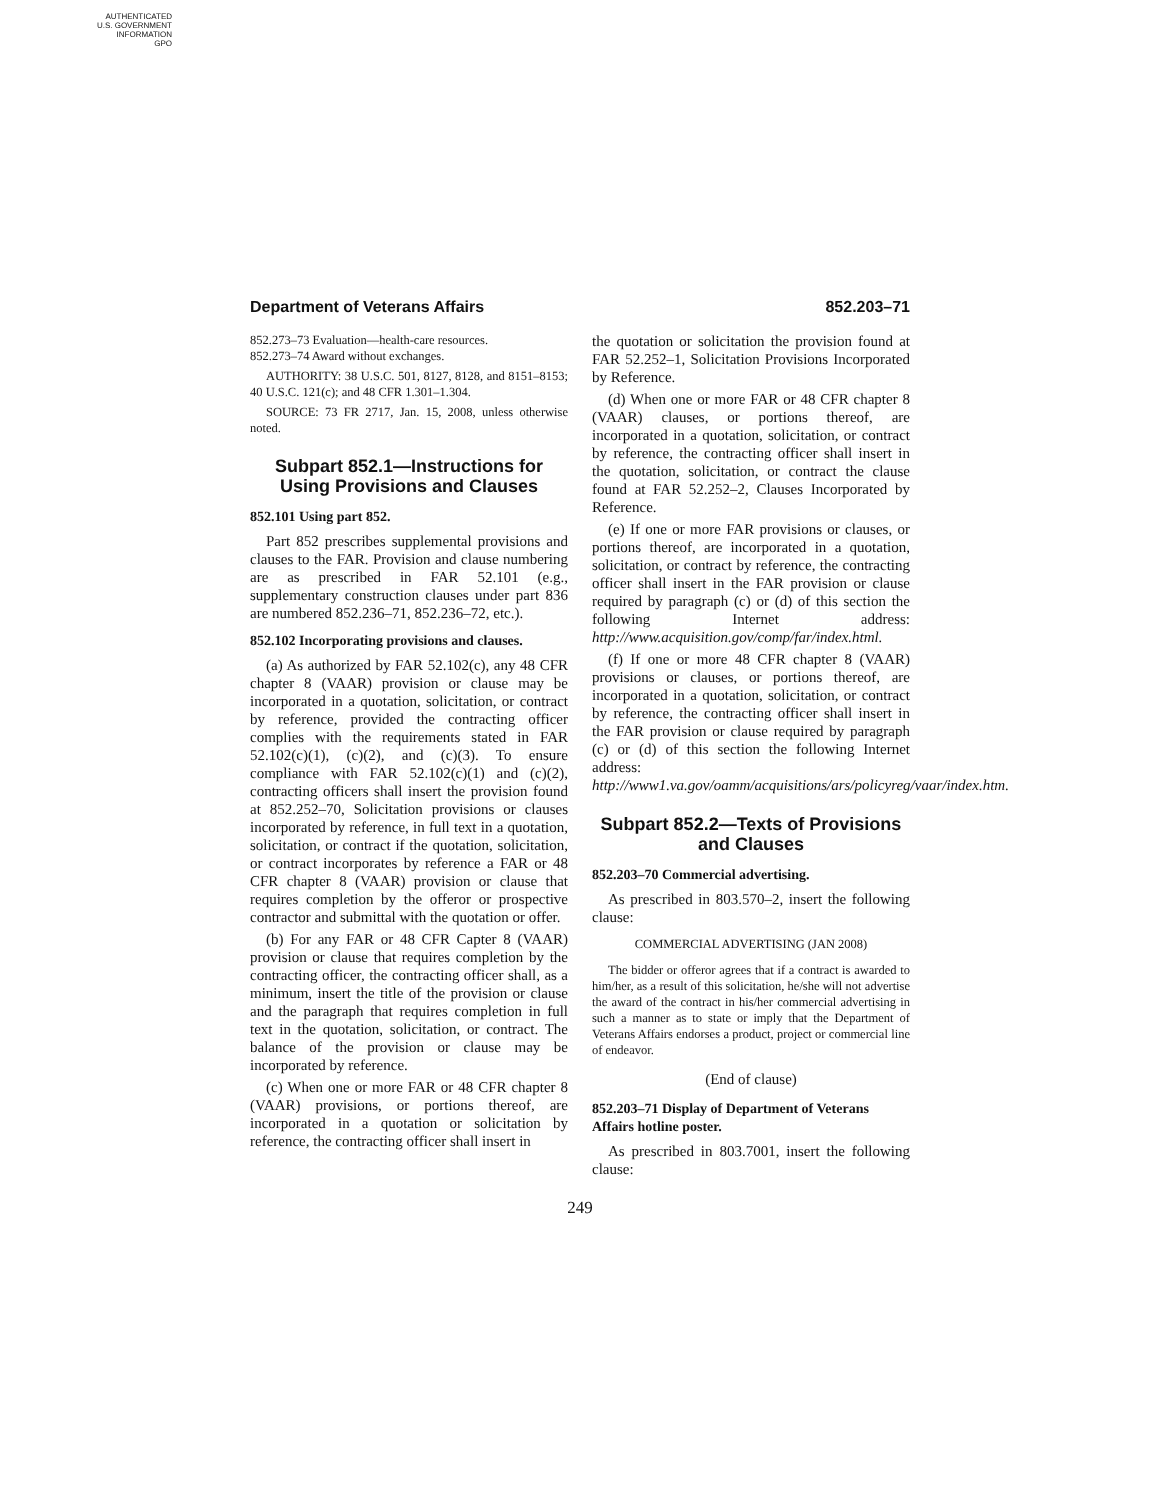AUTHENTICATED
U.S. GOVERNMENT
INFORMATION
GPO
Department of Veterans Affairs 852.203–71
852.273–73 Evaluation—health-care resources.
852.273–74 Award without exchanges.
AUTHORITY: 38 U.S.C. 501, 8127, 8128, and 8151–8153; 40 U.S.C. 121(c); and 48 CFR 1.301–1.304.
SOURCE: 73 FR 2717, Jan. 15, 2008, unless otherwise noted.
Subpart 852.1—Instructions for Using Provisions and Clauses
852.101 Using part 852.
Part 852 prescribes supplemental provisions and clauses to the FAR. Provision and clause numbering are as prescribed in FAR 52.101 (e.g., supplementary construction clauses under part 836 are numbered 852.236–71, 852.236–72, etc.).
852.102 Incorporating provisions and clauses.
(a) As authorized by FAR 52.102(c), any 48 CFR chapter 8 (VAAR) provision or clause may be incorporated in a quotation, solicitation, or contract by reference, provided the contracting officer complies with the requirements stated in FAR 52.102(c)(1), (c)(2), and (c)(3). To ensure compliance with FAR 52.102(c)(1) and (c)(2), contracting officers shall insert the provision found at 852.252–70, Solicitation provisions or clauses incorporated by reference, in full text in a quotation, solicitation, or contract if the quotation, solicitation, or contract incorporates by reference a FAR or 48 CFR chapter 8 (VAAR) provision or clause that requires completion by the offeror or prospective contractor and submittal with the quotation or offer.
(b) For any FAR or 48 CFR Capter 8 (VAAR) provision or clause that requires completion by the contracting officer, the contracting officer shall, as a minimum, insert the title of the provision or clause and the paragraph that requires completion in full text in the quotation, solicitation, or contract. The balance of the provision or clause may be incorporated by reference.
(c) When one or more FAR or 48 CFR chapter 8 (VAAR) provisions, or portions thereof, are incorporated in a quotation or solicitation by reference, the contracting officer shall insert in
the quotation or solicitation the provision found at FAR 52.252–1, Solicitation Provisions Incorporated by Reference.
(d) When one or more FAR or 48 CFR chapter 8 (VAAR) clauses, or portions thereof, are incorporated in a quotation, solicitation, or contract by reference, the contracting officer shall insert in the quotation, solicitation, or contract the clause found at FAR 52.252–2, Clauses Incorporated by Reference.
(e) If one or more FAR provisions or clauses, or portions thereof, are incorporated in a quotation, solicitation, or contract by reference, the contracting officer shall insert in the FAR provision or clause required by paragraph (c) or (d) of this section the following Internet address: http://www.acquisition.gov/comp/far/index.html.
(f) If one or more 48 CFR chapter 8 (VAAR) provisions or clauses, or portions thereof, are incorporated in a quotation, solicitation, or contract by reference, the contracting officer shall insert in the FAR provision or clause required by paragraph (c) or (d) of this section the following Internet address: http://www1.va.gov/oamm/acquisitions/ars/policyreg/vaar/index.htm.
Subpart 852.2—Texts of Provisions and Clauses
852.203–70 Commercial advertising.
As prescribed in 803.570–2, insert the following clause:
COMMERCIAL ADVERTISING (JAN 2008)
The bidder or offeror agrees that if a contract is awarded to him/her, as a result of this solicitation, he/she will not advertise the award of the contract in his/her commercial advertising in such a manner as to state or imply that the Department of Veterans Affairs endorses a product, project or commercial line of endeavor.
(End of clause)
852.203–71 Display of Department of Veterans Affairs hotline poster.
As prescribed in 803.7001, insert the following clause:
249